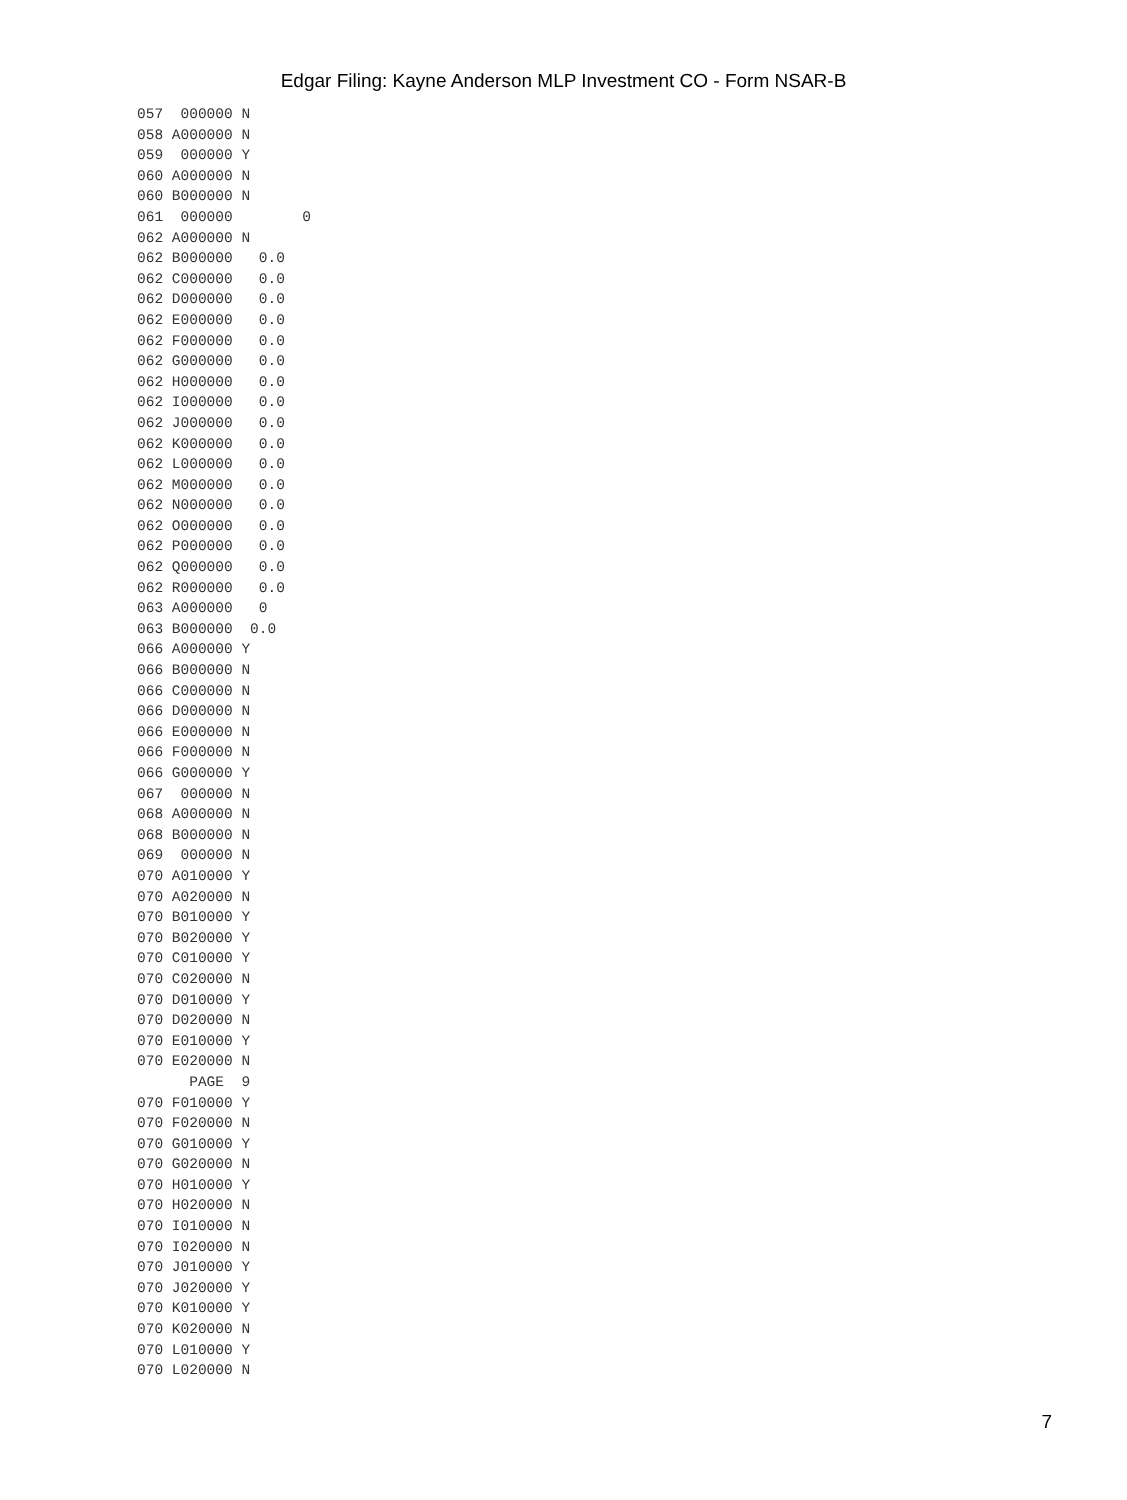Edgar Filing: Kayne Anderson MLP Investment CO - Form NSAR-B
057  000000 N
058 A000000 N
059  000000 Y
060 A000000 N
060 B000000 N
061  000000        0
062 A000000 N
062 B000000   0.0
062 C000000   0.0
062 D000000   0.0
062 E000000   0.0
062 F000000   0.0
062 G000000   0.0
062 H000000   0.0
062 I000000   0.0
062 J000000   0.0
062 K000000   0.0
062 L000000   0.0
062 M000000   0.0
062 N000000   0.0
062 O000000   0.0
062 P000000   0.0
062 Q000000   0.0
062 R000000   0.0
063 A000000   0
063 B000000  0.0
066 A000000 Y
066 B000000 N
066 C000000 N
066 D000000 N
066 E000000 N
066 F000000 N
066 G000000 Y
067  000000 N
068 A000000 N
068 B000000 N
069  000000 N
070 A010000 Y
070 A020000 N
070 B010000 Y
070 B020000 Y
070 C010000 Y
070 C020000 N
070 D010000 Y
070 D020000 N
070 E010000 Y
070 E020000 N
      PAGE  9
070 F010000 Y
070 F020000 N
070 G010000 Y
070 G020000 N
070 H010000 Y
070 H020000 N
070 I010000 N
070 I020000 N
070 J010000 Y
070 J020000 Y
070 K010000 Y
070 K020000 N
070 L010000 Y
070 L020000 N
7